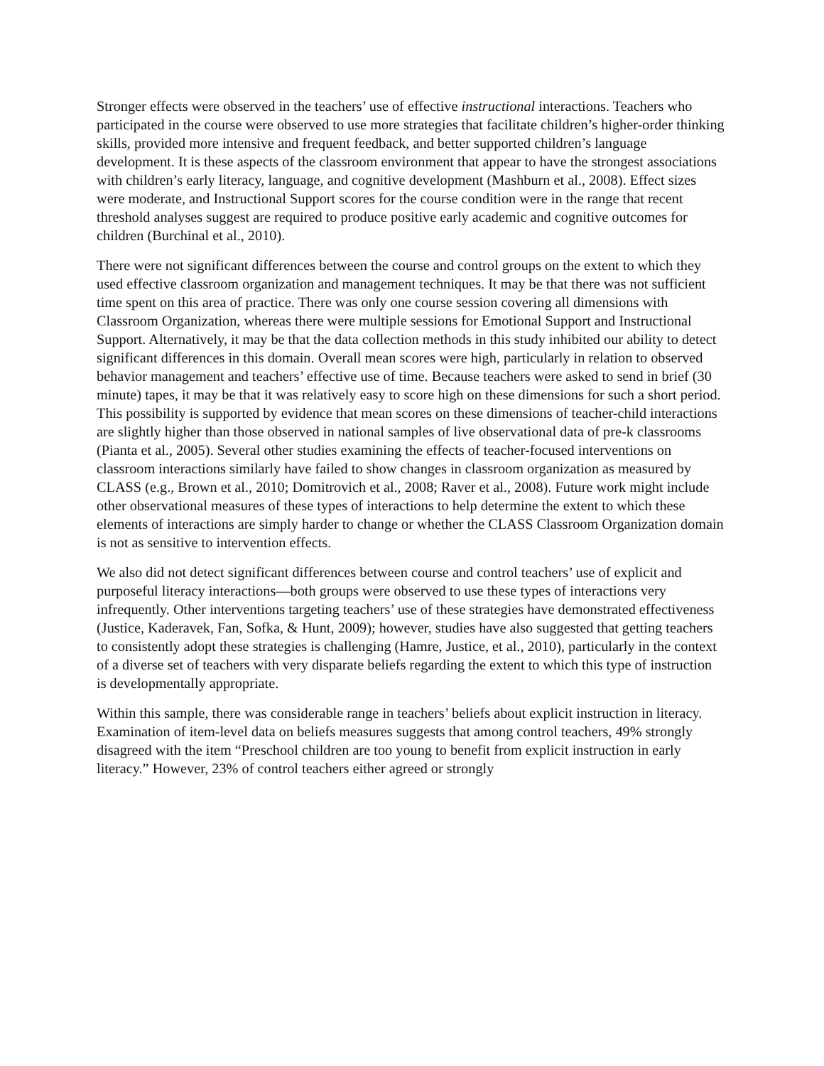Stronger effects were observed in the teachers’ use of effective instructional interactions. Teachers who participated in the course were observed to use more strategies that facilitate children’s higher-order thinking skills, provided more intensive and frequent feedback, and better supported children’s language development. It is these aspects of the classroom environment that appear to have the strongest associations with children’s early literacy, language, and cognitive development (Mashburn et al., 2008). Effect sizes were moderate, and Instructional Support scores for the course condition were in the range that recent threshold analyses suggest are required to produce positive early academic and cognitive outcomes for children (Burchinal et al., 2010).
There were not significant differences between the course and control groups on the extent to which they used effective classroom organization and management techniques. It may be that there was not sufficient time spent on this area of practice. There was only one course session covering all dimensions with Classroom Organization, whereas there were multiple sessions for Emotional Support and Instructional Support. Alternatively, it may be that the data collection methods in this study inhibited our ability to detect significant differences in this domain. Overall mean scores were high, particularly in relation to observed behavior management and teachers’ effective use of time. Because teachers were asked to send in brief (30 minute) tapes, it may be that it was relatively easy to score high on these dimensions for such a short period. This possibility is supported by evidence that mean scores on these dimensions of teacher-child interactions are slightly higher than those observed in national samples of live observational data of pre-k classrooms (Pianta et al., 2005). Several other studies examining the effects of teacher-focused interventions on classroom interactions similarly have failed to show changes in classroom organization as measured by CLASS (e.g., Brown et al., 2010; Domitrovich et al., 2008; Raver et al., 2008). Future work might include other observational measures of these types of interactions to help determine the extent to which these elements of interactions are simply harder to change or whether the CLASS Classroom Organization domain is not as sensitive to intervention effects.
We also did not detect significant differences between course and control teachers’ use of explicit and purposeful literacy interactions—both groups were observed to use these types of interactions very infrequently. Other interventions targeting teachers’ use of these strategies have demonstrated effectiveness (Justice, Kaderavek, Fan, Sofka, & Hunt, 2009); however, studies have also suggested that getting teachers to consistently adopt these strategies is challenging (Hamre, Justice, et al., 2010), particularly in the context of a diverse set of teachers with very disparate beliefs regarding the extent to which this type of instruction is developmentally appropriate.
Within this sample, there was considerable range in teachers’ beliefs about explicit instruction in literacy. Examination of item-level data on beliefs measures suggests that among control teachers, 49% strongly disagreed with the item “Preschool children are too young to benefit from explicit instruction in early literacy.” However, 23% of control teachers either agreed or strongly